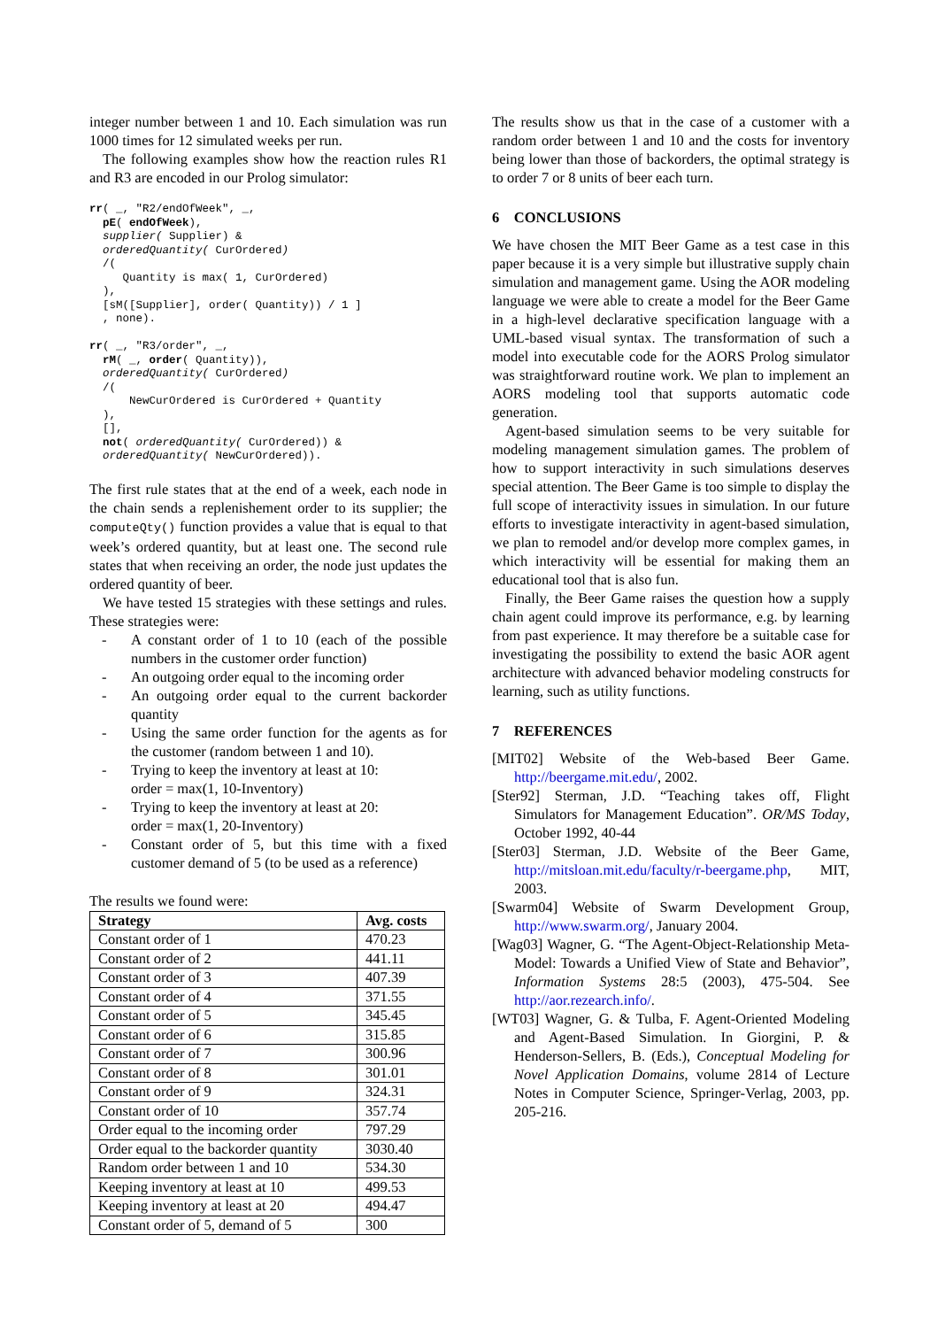integer number between 1 and 10. Each simulation was run 1000 times for 12 simulated weeks per run.
The following examples show how the reaction rules R1 and R3 are encoded in our Prolog simulator:
rr( _, "R2/endOfWeek", _,
  pE( endOfWeek),
  supplier( Supplier) &
  orderedQuantity( CurOrdered)
  /(
     Quantity is max( 1, CurOrdered)
  ),
  [sM([Supplier], order( Quantity)) / 1 ]
  , none).

rr( _, "R3/order", _,
  rM( _, order( Quantity)),
  orderedQuantity( CurOrdered)
  /(
      NewCurOrdered is CurOrdered + Quantity
  ),
  [],
  not( orderedQuantity( CurOrdered)) &
  orderedQuantity( NewCurOrdered)).
The first rule states that at the end of a week, each node in the chain sends a replenishement order to its supplier; the computeQty() function provides a value that is equal to that week’s ordered quantity, but at least one. The second rule states that when receiving an order, the node just updates the ordered quantity of beer.
We have tested 15 strategies with these settings and rules. These strategies were:
- A constant order of 1 to 10 (each of the possible numbers in the customer order function)
- An outgoing order equal to the incoming order
- An outgoing order equal to the current backorder quantity
- Using the same order function for the agents as for the customer (random between 1 and 10).
- Trying to keep the inventory at least at 10:
order = max(1, 10-Inventory)
- Trying to keep the inventory at least at 20:
order = max(1, 20-Inventory)
- Constant order of 5, but this time with a fixed customer demand of 5 (to be used as a reference)
The results we found were:
| Strategy | Avg. costs |
| --- | --- |
| Constant order of 1 | 470.23 |
| Constant order of 2 | 441.11 |
| Constant order of 3 | 407.39 |
| Constant order of 4 | 371.55 |
| Constant order of 5 | 345.45 |
| Constant order of 6 | 315.85 |
| Constant order of 7 | 300.96 |
| Constant order of 8 | 301.01 |
| Constant order of 9 | 324.31 |
| Constant order of 10 | 357.74 |
| Order equal to the incoming order | 797.29 |
| Order equal to the backorder quantity | 3030.40 |
| Random order between 1 and 10 | 534.30 |
| Keeping inventory at least at 10 | 499.53 |
| Keeping inventory at least at 20 | 494.47 |
| Constant order of 5, demand of 5 | 300 |
The results show us that in the case of a customer with a random order between 1 and 10 and the costs for inventory being lower than those of backorders, the optimal strategy is to order 7 or 8 units of beer each turn.
6 CONCLUSIONS
We have chosen the MIT Beer Game as a test case in this paper because it is a very simple but illustrative supply chain simulation and management game. Using the AOR modeling language we were able to create a model for the Beer Game in a high-level declarative specification language with a UML-based visual syntax. The transformation of such a model into executable code for the AORS Prolog simulator was straightforward routine work. We plan to implement an AORS modeling tool that supports automatic code generation.
Agent-based simulation seems to be very suitable for modeling management simulation games. The problem of how to support interactivity in such simulations deserves special attention. The Beer Game is too simple to display the full scope of interactivity issues in simulation. In our future efforts to investigate interactivity in agent-based simulation, we plan to remodel and/or develop more complex games, in which interactivity will be essential for making them an educational tool that is also fun.
Finally, the Beer Game raises the question how a supply chain agent could improve its performance, e.g. by learning from past experience. It may therefore be a suitable case for investigating the possibility to extend the basic AOR agent architecture with advanced behavior modeling constructs for learning, such as utility functions.
7 REFERENCES
[MIT02] Website of the Web-based Beer Game. http://beergame.mit.edu/, 2002.
[Ster92] Sterman, J.D. “Teaching takes off, Flight Simulators for Management Education”. OR/MS Today, October 1992, 40-44
[Ster03] Sterman, J.D. Website of the Beer Game, http://mitsloan.mit.edu/faculty/r-beergame.php, MIT, 2003.
[Swarm04] Website of Swarm Development Group, http://www.swarm.org/, January 2004.
[Wag03] Wagner, G. “The Agent-Object-Relationship Meta-Model: Towards a Unified View of State and Behavior”, Information Systems 28:5 (2003), 475-504. See http://aor.rezearch.info/.
[WT03] Wagner, G. & Tulba, F. Agent-Oriented Modeling and Agent-Based Simulation. In Giorgini, P. & Henderson-Sellers, B. (Eds.), Conceptual Modeling for Novel Application Domains, volume 2814 of Lecture Notes in Computer Science, Springer-Verlag, 2003, pp. 205-216.